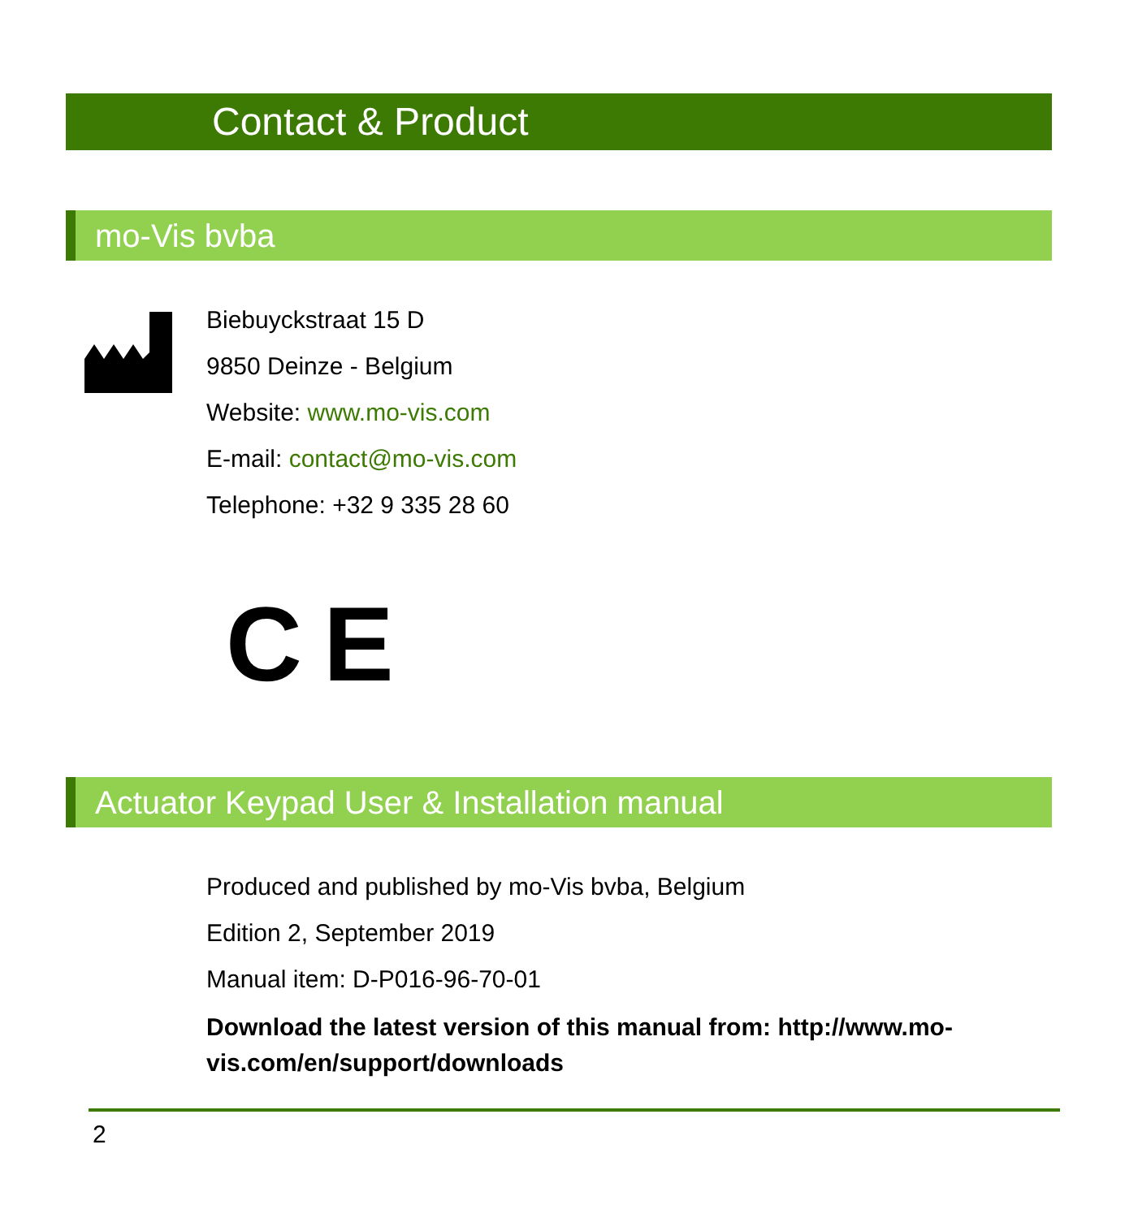Contact & Product
mo-Vis bvba
Biebuyckstraat 15 D
9850 Deinze - Belgium
Website: www.mo-vis.com
E-mail: contact@mo-vis.com
Telephone: +32 9 335 28 60
C E
Actuator Keypad User & Installation manual
Produced and published by mo-Vis bvba, Belgium
Edition 2, September 2019
Manual item: D-P016-96-70-01
Download the latest version of this manual from: http://www.mo-vis.com/en/support/downloads
2